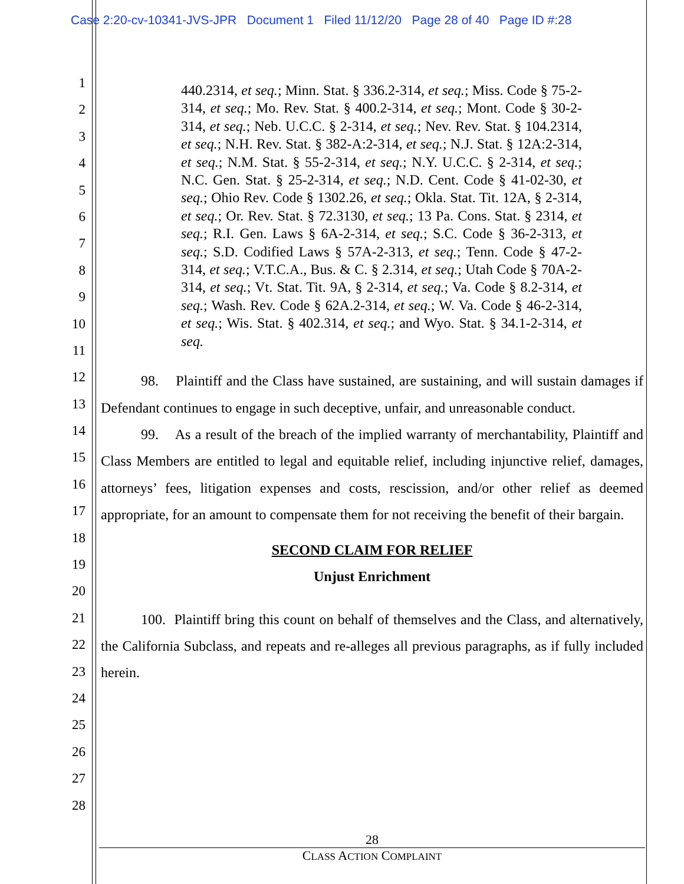Case 2:20-cv-10341-JVS-JPR Document 1 Filed 11/12/20 Page 28 of 40 Page ID #:28
1
2
3
4
5
6
7
8
9
10
11
12
13
14
15
16
17
18
19
20
21
22
23
24
25
26
27
28
440.2314, et seq.; Minn. Stat. § 336.2-314, et seq.; Miss. Code § 75-2-314, et seq.; Mo. Rev. Stat. § 400.2-314, et seq.; Mont. Code § 30-2-314, et seq.; Neb. U.C.C. § 2-314, et seq.; Nev. Rev. Stat. § 104.2314, et seq.; N.H. Rev. Stat. § 382-A:2-314, et seq.; N.J. Stat. § 12A:2-314, et seq.; N.M. Stat. § 55-2-314, et seq.; N.Y. U.C.C. § 2-314, et seq.; N.C. Gen. Stat. § 25-2-314, et seq.; N.D. Cent. Code § 41-02-30, et seq.; Ohio Rev. Code § 1302.26, et seq.; Okla. Stat. Tit. 12A, § 2-314, et seq.; Or. Rev. Stat. § 72.3130, et seq.; 13 Pa. Cons. Stat. § 2314, et seq.; R.I. Gen. Laws § 6A-2-314, et seq.; S.C. Code § 36-2-313, et seq.; S.D. Codified Laws § 57A-2-313, et seq.; Tenn. Code § 47-2- 314, et seq.; V.T.C.A., Bus. & C. § 2.314, et seq.; Utah Code § 70A-2-314, et seq.; Vt. Stat. Tit. 9A, § 2-314, et seq.; Va. Code § 8.2-314, et seq.; Wash. Rev. Code § 62A.2-314, et seq.; W. Va. Code § 46-2-314, et seq.; Wis. Stat. § 402.314, et seq.; and Wyo. Stat. § 34.1-2-314, et seq.
98. Plaintiff and the Class have sustained, are sustaining, and will sustain damages if Defendant continues to engage in such deceptive, unfair, and unreasonable conduct.
99. As a result of the breach of the implied warranty of merchantability, Plaintiff and Class Members are entitled to legal and equitable relief, including injunctive relief, damages, attorneys’ fees, litigation expenses and costs, rescission, and/or other relief as deemed appropriate, for an amount to compensate them for not receiving the benefit of their bargain.
SECOND CLAIM FOR RELIEF
Unjust Enrichment
100. Plaintiff bring this count on behalf of themselves and the Class, and alternatively, the California Subclass, and repeats and re-alleges all previous paragraphs, as if fully included herein.
28
CLASS ACTION COMPLAINT